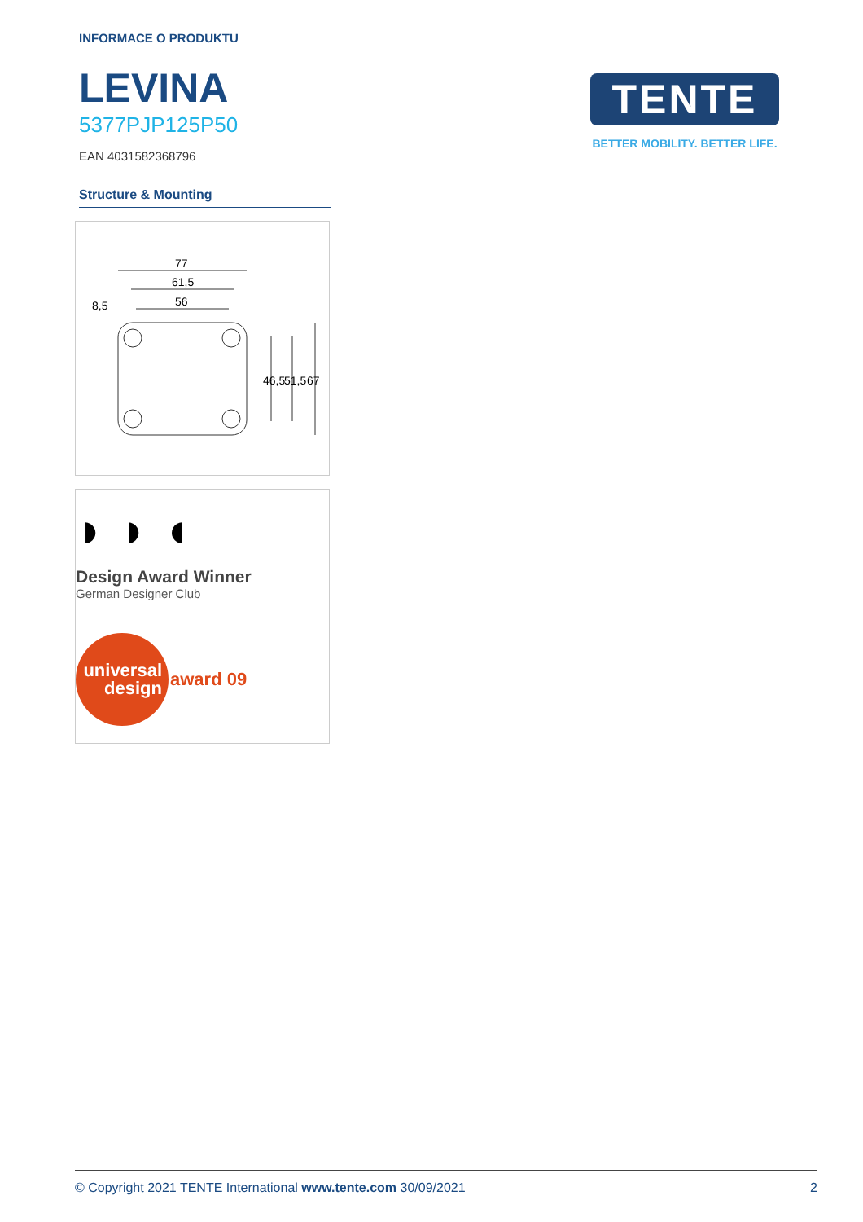INFORMACE O PRODUKTU
LEVINA
5377PJP125P50
EAN 4031582368796
Structure & Mounting
77
61,5
56
8,5
46,5
51,5
67
◗ ◗ ◖
Design Award Winner
German Designer Club
universal
design
award 09
TENTE
BETTER MOBILITY. BETTER LIFE.
© Copyright 2021 TENTE International www.tente.com 30/09/2021 2